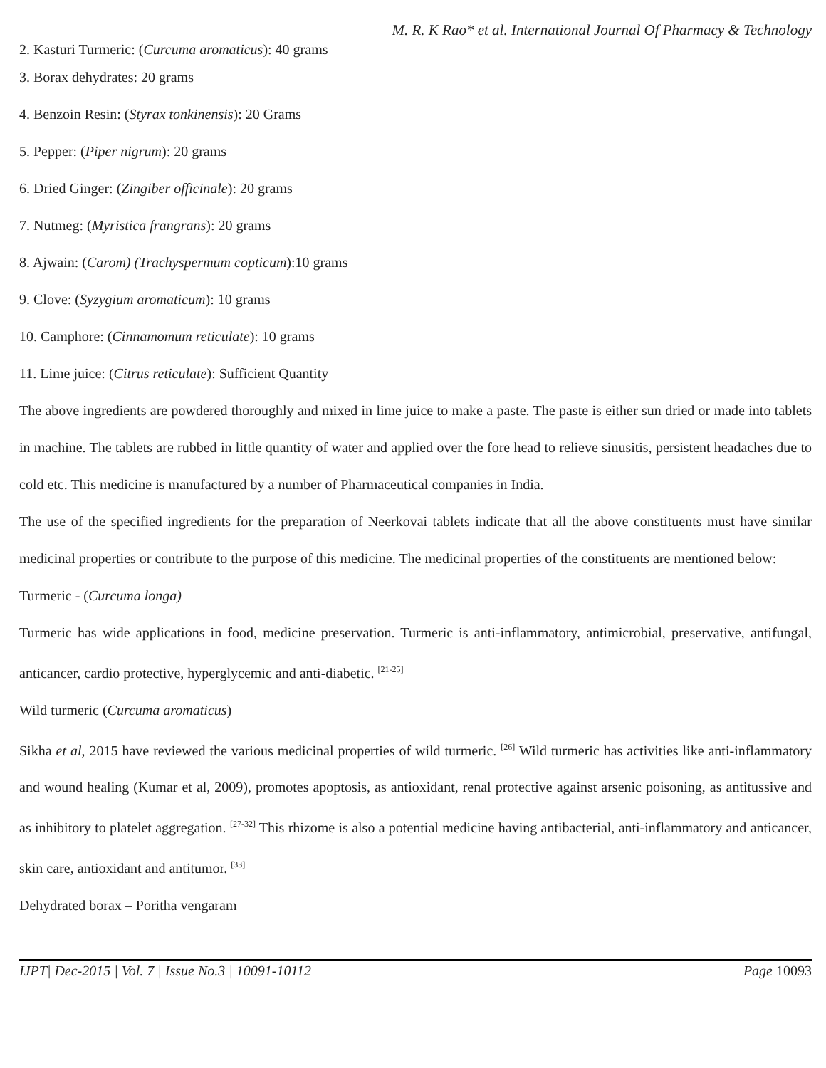M. R. K Rao* et al. International Journal Of Pharmacy & Technology
2. Kasturi Turmeric: (Curcuma aromaticus): 40 grams
3. Borax dehydrates: 20 grams
4. Benzoin Resin: (Styrax tonkinensis): 20 Grams
5. Pepper: (Piper nigrum): 20 grams
6. Dried Ginger: (Zingiber officinale): 20 grams
7. Nutmeg: (Myristica frangrans): 20 grams
8. Ajwain: (Carom) (Trachyspermum copticum):10 grams
9. Clove: (Syzygium aromaticum): 10 grams
10. Camphore: (Cinnamomum reticulate): 10 grams
11. Lime juice: (Citrus reticulate): Sufficient Quantity
The above ingredients are powdered thoroughly and mixed in lime juice to make a paste. The paste is either sun dried or made into tablets in machine. The tablets are rubbed in little quantity of water and applied over the fore head to relieve sinusitis, persistent headaches due to cold etc. This medicine is manufactured by a number of Pharmaceutical companies in India.
The use of the specified ingredients for the preparation of Neerkovai tablets indicate that all the above constituents must have similar medicinal properties or contribute to the purpose of this medicine. The medicinal properties of the constituents are mentioned below:
Turmeric - (Curcuma longa)
Turmeric has wide applications in food, medicine preservation. Turmeric is anti-inflammatory, antimicrobial, preservative, antifungal, anticancer, cardio protective, hyperglycemic and anti-diabetic. <sup>[21-25]</sup>
Wild turmeric (Curcuma aromaticus)
Sikha et al, 2015 have reviewed the various medicinal properties of wild turmeric. <sup>[26]</sup> Wild turmeric has activities like anti-inflammatory and wound healing (Kumar et al, 2009), promotes apoptosis, as antioxidant, renal protective against arsenic poisoning, as antitussive and as inhibitory to platelet aggregation. <sup>[27-32]</sup> This rhizome is also a potential medicine having antibacterial, anti-inflammatory and anticancer, skin care, antioxidant and antitumor. <sup>[33]</sup>
Dehydrated borax – Poritha vengaram
IJPT| Dec-2015 | Vol. 7 | Issue No.3 | 10091-10112 Page 10093